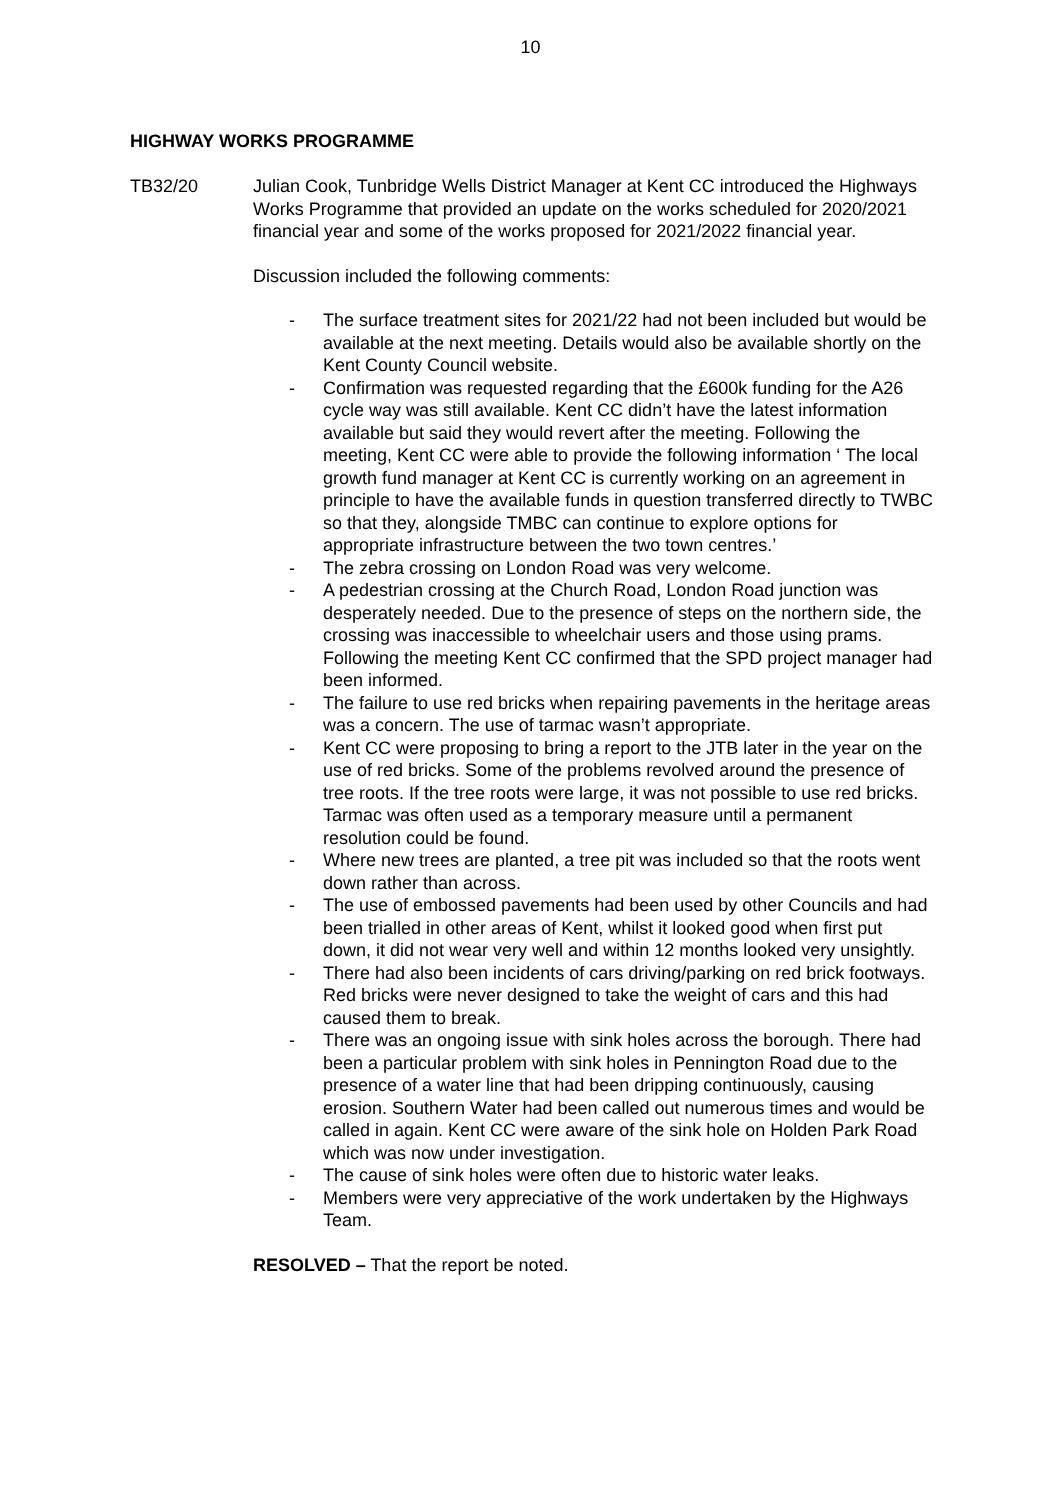10
HIGHWAY WORKS PROGRAMME
TB32/20 Julian Cook, Tunbridge Wells District Manager at Kent CC introduced the Highways Works Programme that provided an update on the works scheduled for 2020/2021 financial year and some of the works proposed for 2021/2022 financial year.
Discussion included the following comments:
- The surface treatment sites for 2021/22 had not been included but would be available at the next meeting. Details would also be available shortly on the Kent County Council website.
- Confirmation was requested regarding that the £600k funding for the A26 cycle way was still available. Kent CC didn’t have the latest information available but said they would revert after the meeting. Following the meeting, Kent CC were able to provide the following information ‘ The local growth fund manager at Kent CC is currently working on an agreement in principle to have the available funds in question transferred directly to TWBC so that they, alongside TMBC can continue to explore options for appropriate infrastructure between the two town centres.’
- The zebra crossing on London Road was very welcome.
- A pedestrian crossing at the Church Road, London Road junction was desperately needed. Due to the presence of steps on the northern side, the crossing was inaccessible to wheelchair users and those using prams. Following the meeting Kent CC confirmed that the SPD project manager had been informed.
- The failure to use red bricks when repairing pavements in the heritage areas was a concern. The use of tarmac wasn’t appropriate.
- Kent CC were proposing to bring a report to the JTB later in the year on the use of red bricks. Some of the problems revolved around the presence of tree roots. If the tree roots were large, it was not possible to use red bricks. Tarmac was often used as a temporary measure until a permanent resolution could be found.
- Where new trees are planted, a tree pit was included so that the roots went down rather than across.
- The use of embossed pavements had been used by other Councils and had been trialled in other areas of Kent, whilst it looked good when first put down, it did not wear very well and within 12 months looked very unsightly.
- There had also been incidents of cars driving/parking on red brick footways. Red bricks were never designed to take the weight of cars and this had caused them to break.
- There was an ongoing issue with sink holes across the borough. There had been a particular problem with sink holes in Pennington Road due to the presence of a water line that had been dripping continuously, causing erosion. Southern Water had been called out numerous times and would be called in again. Kent CC were aware of the sink hole on Holden Park Road which was now under investigation.
- The cause of sink holes were often due to historic water leaks.
- Members were very appreciative of the work undertaken by the Highways Team.
RESOLVED – That the report be noted.